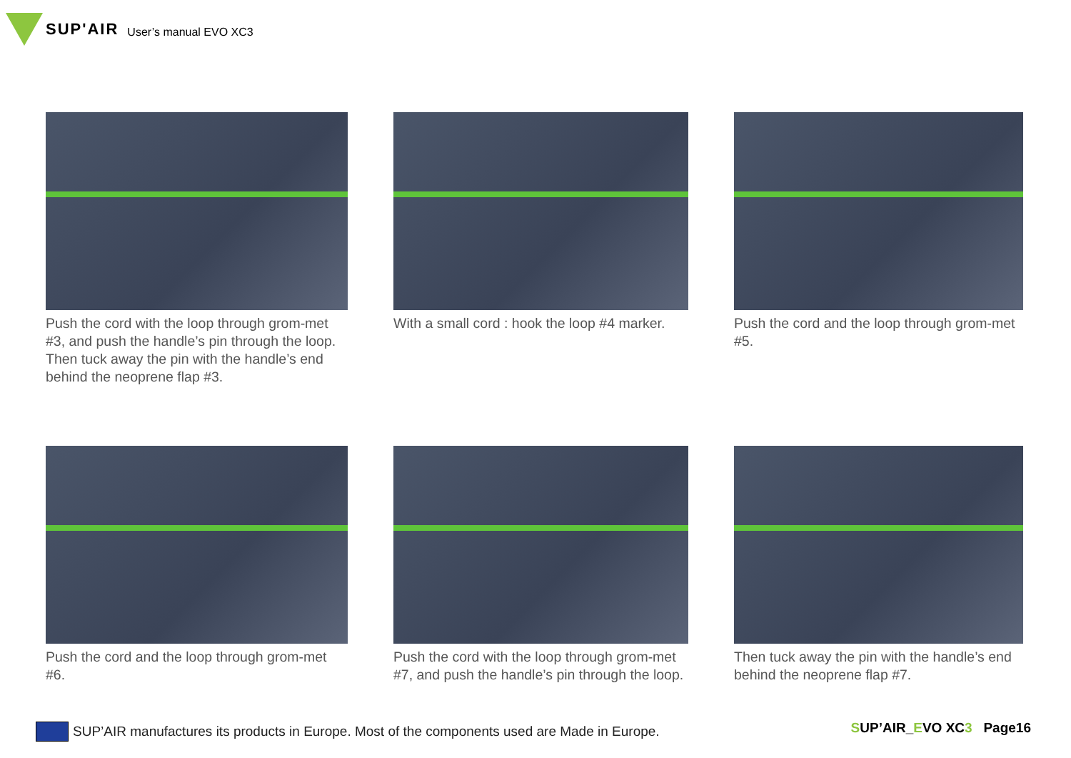SUP'AIR User’s manual EVO XC3
Push the cord with the loop through grom-met #3, and push the handle’s pin through the loop. Then tuck away the pin with the handle’s end behind the neoprene flap #3.
With a small cord : hook the loop #4 marker.
Push the cord and the loop through grom-met #5.
Push the cord and the loop through grom-met #6.
Push the cord with the loop through grom-met #7, and push the handle’s pin through the loop.
Then tuck away the pin with the handle’s end behind the neoprene flap #7.
SUP’AIR manufactures its products in Europe. Most of the components used are Made in Europe.
SUP’AIR_EVO XC3 Page16